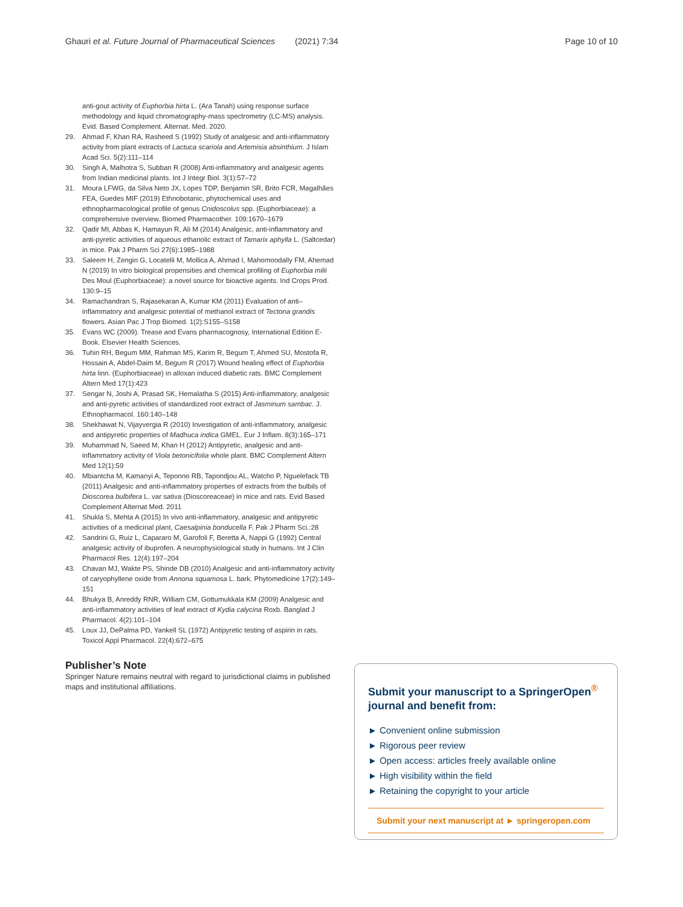Ghauri et al. Future Journal of Pharmaceutical Sciences (2021) 7:34 Page 10 of 10
anti-gout activity of Euphorbia hirta L. (Ara Tanah) using response surface methodology and liquid chromatography-mass spectrometry (LC-MS) analysis. Evid. Based Complement. Alternat. Med. 2020.
29. Ahmad F, Khan RA, Rasheed S (1992) Study of analgesic and anti-inflammatory activity from plant extracts of Lactuca scariola and Artemisia absinthium. J Islam Acad Sci. 5(2):111–114
30. Singh A, Malhotra S, Subban R (2008) Anti-inflammatory and analgesic agents from Indian medicinal plants. Int J Integr Biol. 3(1):57–72
31. Moura LFWG, da Silva Neto JX, Lopes TDP, Benjamin SR, Brito FCR, Magalhães FEA, Guedes MIF (2019) Ethnobotanic, phytochemical uses and ethnopharmacological profile of genus Cnidoscolus spp. (Euphorbiaceae): a comprehensive overview. Biomed Pharmacother. 109:1670–1679
32. Qadir MI, Abbas K, Hamayun R, Ali M (2014) Analgesic, anti-inflammatory and anti-pyretic activities of aqueous ethanolic extract of Tamarix aphylla L. (Saltcedar) in mice. Pak J Pharm Sci 27(6):1985–1988
33. Saleem H, Zengin G, Locatelli M, Mollica A, Ahmad I, Mahomoodally FM, Ahemad N (2019) In vitro biological propensities and chemical profiling of Euphorbia milii Des Moul (Euphorbiaceae): a novel source for bioactive agents. Ind Crops Prod. 130:9–15
34. Ramachandran S, Rajasekaran A, Kumar KM (2011) Evaluation of anti–inflammatory and analgesic potential of methanol extract of Tectona grandis flowers. Asian Pac J Trop Biomed. 1(2):S155–S158
35. Evans WC (2009). Trease and Evans pharmacognosy, International Edition E-Book. Elsevier Health Sciences.
36. Tuhin RH, Begum MM, Rahman MS, Karim R, Begum T, Ahmed SU, Mostofa R, Hossain A, Abdel-Daim M, Begum R (2017) Wound healing effect of Euphorbia hirta linn. (Euphorbiaceae) in alloxan induced diabetic rats. BMC Complement Altern Med 17(1):423
37. Sengar N, Joshi A, Prasad SK, Hemalatha S (2015) Anti-inflammatory, analgesic and anti-pyretic activities of standardized root extract of Jasminum sambac. J. Ethnopharmacol. 160:140–148
38. Shekhawat N, Vijayvergia R (2010) Investigation of anti-inflammatory, analgesic and antipyretic properties of Madhuca indica GMEL. Eur J Inflam. 8(3):165–171
39. Muhammad N, Saeed M, Khan H (2012) Antipyretic, analgesic and anti-inflammatory activity of Viola betonicifolia whole plant. BMC Complement Altern Med 12(1):59
40. Mbiantcha M, Kamanyi A, Teponno RB, Tapondjou AL, Watcho P, Nguelefack TB (2011) Analgesic and anti-inflammatory properties of extracts from the bulbils of Dioscorea bulbifera L. var sativa (Dioscoreaceae) in mice and rats. Evid Based Complement Alternat Med. 2011
41. Shukla S, Mehta A (2015) In vivo anti-inflammatory, analgesic and antipyretic activities of a medicinal plant, Caesalpinia bonducella F. Pak J Pharm Sci.:28
42. Sandrini G, Ruiz L, Capararo M, Garofoli F, Beretta A, Nappi G (1992) Central analgesic activity of ibuprofen. A neurophysiological study in humans. Int J Clin Pharmacol Res. 12(4):197–204
43. Chavan MJ, Wakte PS, Shinde DB (2010) Analgesic and anti-inflammatory activity of caryophyllene oxide from Annona squamosa L. bark. Phytomedicine 17(2):149–151
44. Bhukya B, Anreddy RNR, William CM, Gottumukkala KM (2009) Analgesic and anti-inflammatory activities of leaf extract of Kydia calycina Roxb. Banglad J Pharmacol. 4(2):101–104
45. Loux JJ, DePalma PD, Yankell SL (1972) Antipyretic testing of aspirin in rats. Toxicol Appl Pharmacol. 22(4):672–675
Publisher’s Note
Springer Nature remains neutral with regard to jurisdictional claims in published maps and institutional affiliations.
Submit your manuscript to a SpringerOpen<sup>®</sup> journal and benefit from:
► Convenient online submission
► Rigorous peer review
► Open access: articles freely available online
► High visibility within the field
► Retaining the copyright to your article
Submit your next manuscript at ► springeropen.com